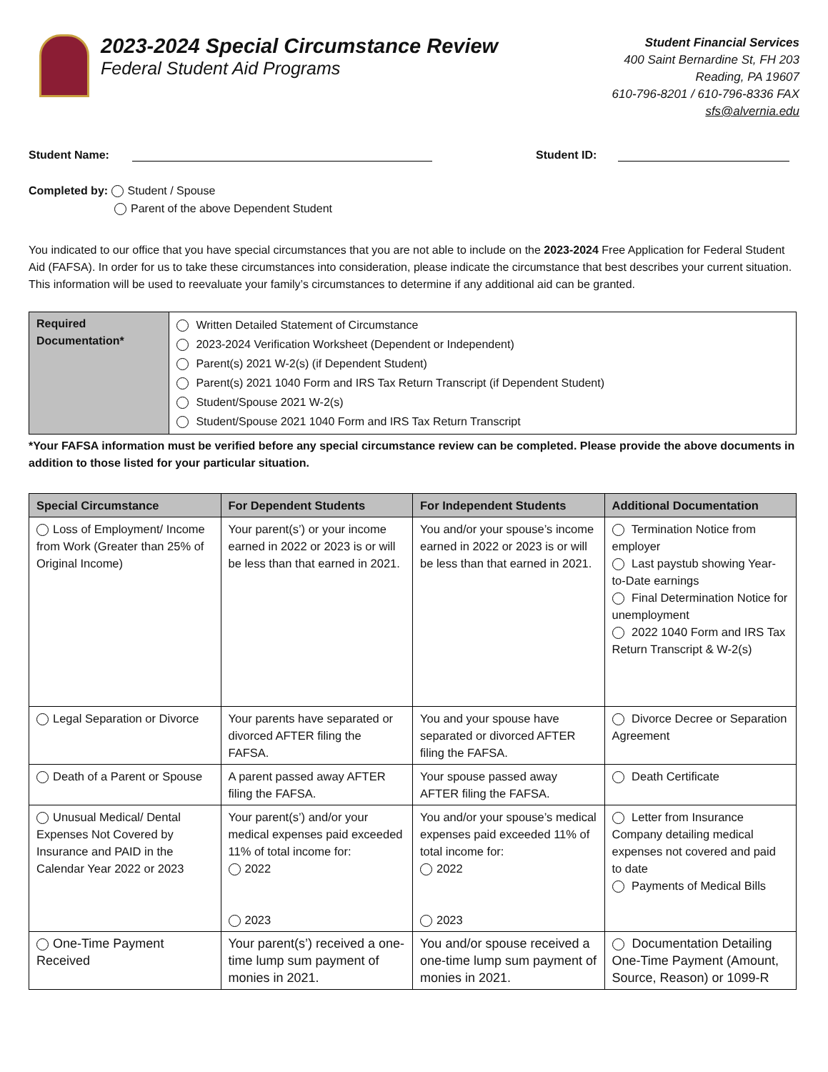2023-2024 Special Circumstance Review
Federal Student Aid Programs
Student Financial Services
400 Saint Bernardine St, FH 203
Reading, PA 19607
610-796-8201 / 610-796-8336 FAX
sfs@alvernia.edu
Student Name: Student ID:
Completed by: Student / Spouse
Parent of the above Dependent Student
You indicated to our office that you have special circumstances that you are not able to include on the 2023-2024 Free Application for Federal Student Aid (FAFSA). In order for us to take these circumstances into consideration, please indicate the circumstance that best describes your current situation. This information will be used to reevaluate your family’s circumstances to determine if any additional aid can be granted.
| Required Documentation* | Written Detailed Statement of Circumstance 2023-2024 Verification Worksheet (Dependent or Independent) Parent(s) 2021 W-2(s) (if Dependent Student) Parent(s) 2021 1040 Form and IRS Tax Return Transcript (if Dependent Student) Student/Spouse 2021 W-2(s) Student/Spouse 2021 1040 Form and IRS Tax Return Transcript |
*Your FAFSA information must be verified before any special circumstance review can be completed. Please provide the above documents in addition to those listed for your particular situation.
| Special Circumstance | For Dependent Students | For Independent Students | Additional Documentation |
| --- | --- | --- | --- |
| Loss of Employment/ Income from Work (Greater than 25% of Original Income) | Your parent(s’) or your income earned in 2022 or 2023 is or will be less than that earned in 2021. | You and/or your spouse’s income earned in 2022 or 2023 is or will be less than that earned in 2021. | Termination Notice from employer Last paystub showing Year-to-Date earnings Final Determination Notice for unemployment 2022 1040 Form and IRS Tax Return Transcript & W-2(s) |
| Legal Separation or Divorce | Your parents have separated or divorced AFTER filing the FAFSA. | You and your spouse have separated or divorced AFTER filing the FAFSA. | Divorce Decree or Separation Agreement |
| Death of a Parent or Spouse | A parent passed away AFTER filing the FAFSA. | Your spouse passed away AFTER filing the FAFSA. | Death Certificate |
| Unusual Medical/ Dental Expenses Not Covered by Insurance and PAID in the Calendar Year 2022 or 2023 | Your parent(s’) and/or your medical expenses paid exceeded 11% of total income for: 2022 2023 | You and/or your spouse’s medical expenses paid exceeded 11% of total income for: 2022 2023 | Letter from Insurance Company detailing medical expenses not covered and paid to date Payments of Medical Bills |
| One-Time Payment Received | Your parent(s’) received a one-time lump sum payment of monies in 2021. | You and/or spouse received a one-time lump sum payment of monies in 2021. | Documentation Detailing One-Time Payment (Amount, Source, Reason) or 1099-R |